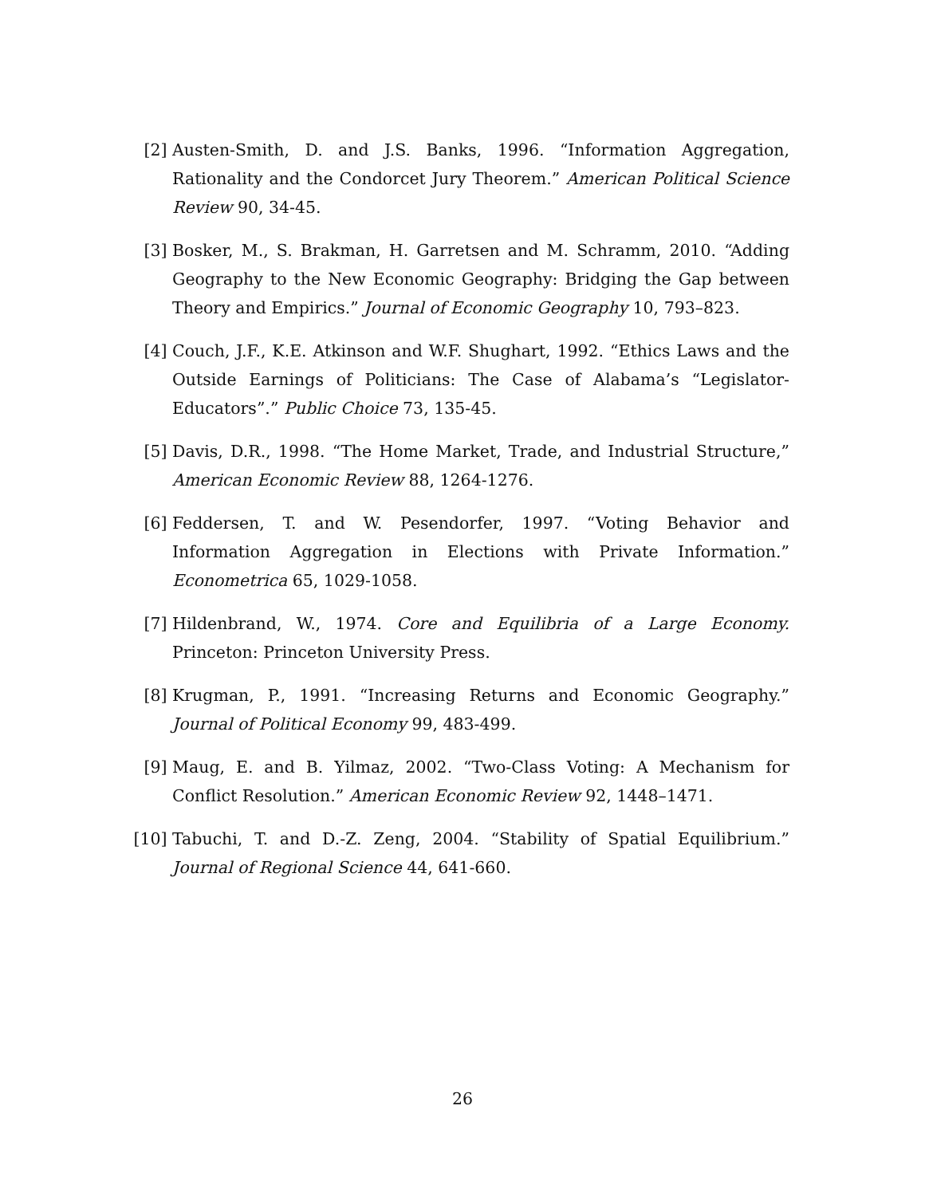[2] Austen-Smith, D. and J.S. Banks, 1996. “Information Aggregation, Rationality and the Condorcet Jury Theorem.” American Political Science Review 90, 34-45.
[3] Bosker, M., S. Brakman, H. Garretsen and M. Schramm, 2010. “Adding Geography to the New Economic Geography: Bridging the Gap between Theory and Empirics.” Journal of Economic Geography 10, 793–823.
[4] Couch, J.F., K.E. Atkinson and W.F. Shughart, 1992. “Ethics Laws and the Outside Earnings of Politicians: The Case of Alabama’s “Legislator-Educators”.” Public Choice 73, 135-45.
[5] Davis, D.R., 1998. “The Home Market, Trade, and Industrial Structure,” American Economic Review 88, 1264-1276.
[6] Feddersen, T. and W. Pesendorfer, 1997. “Voting Behavior and Information Aggregation in Elections with Private Information.” Econometrica 65, 1029-1058.
[7] Hildenbrand, W., 1974. Core and Equilibria of a Large Economy. Princeton: Princeton University Press.
[8] Krugman, P., 1991. “Increasing Returns and Economic Geography.” Journal of Political Economy 99, 483-499.
[9] Maug, E. and B. Yilmaz, 2002. “Two-Class Voting: A Mechanism for Conflict Resolution.” American Economic Review 92, 1448–1471.
[10] Tabuchi, T. and D.-Z. Zeng, 2004. “Stability of Spatial Equilibrium.” Journal of Regional Science 44, 641-660.
26